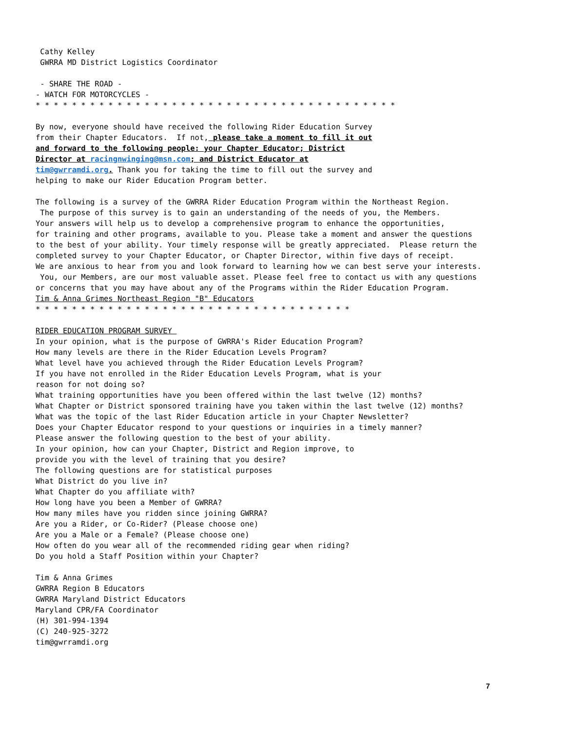Cathy Kelley GWRRA MD District Logistics Coordinator - SHARE THE ROAD - - WATCH FOR MOTORCYCLES - * * * * * * * * * * * * * * * * * * * * * * * * * * * * * * * * * * * * * * * * By now, everyone should have received the following Rider Education Survey from their Chapter Educators. If not, please take a moment to fill it out and forward to the following people: your Chapter Educator; District Director at racingnwinging@msn.com; and District Educator at tim@gwrramdi.org. Thank you for taking the time to fill out the survey and helping to make our Rider Education Program better. The following is a survey of the GWRRA Rider Education Program within the Northeast Region. The purpose of this survey is to gain an understanding of the needs of you, the Members. Your answers will help us to develop a comprehensive program to enhance the opportunities, for training and other programs, available to you. Please take a moment and answer the questions to the best of your ability. Your timely response will be greatly appreciated. Please return the completed survey to your Chapter Educator, or Chapter Director, within five days of receipt. We are anxious to hear from you and look forward to learning how we can best serve your interests. You, our Members, are our most valuable asset. Please feel free to contact us with any questions or concerns that you may have about any of the Programs within the Rider Education Program. Tim & Anna Grimes Northeast Region "B" Educators * * * * * * * * * * * * * * * * * * * * * * * * * * * * * * * * * * * RIDER EDUCATION PROGRAM SURVEY In your opinion, what is the purpose of GWRRA's Rider Education Program? How many levels are there in the Rider Education Levels Program? What level have you achieved through the Rider Education Levels Program? If you have not enrolled in the Rider Education Levels Program, what is your reason for not doing so? What training opportunities have you been offered within the last twelve (12) months? What Chapter or District sponsored training have you taken within the last twelve (12) months? What was the topic of the last Rider Education article in your Chapter Newsletter? Does your Chapter Educator respond to your questions or inquiries in a timely manner? Please answer the following question to the best of your ability. In your opinion, how can your Chapter, District and Region improve, to provide you with the level of training that you desire? The following questions are for statistical purposes What District do you live in? What Chapter do you affiliate with? How long have you been a Member of GWRRA? How many miles have you ridden since joining GWRRA? Are you a Rider, or Co-Rider? (Please choose one) Are you a Male or a Female? (Please choose one) How often do you wear all of the recommended riding gear when riding? Do you hold a Staff Position within your Chapter? Tim & Anna Grimes GWRRA Region B Educators GWRRA Maryland District Educators Maryland CPR/FA Coordinator (H) 301-994-1394 (C) 240-925-3272 tim@gwrramdi.org
7